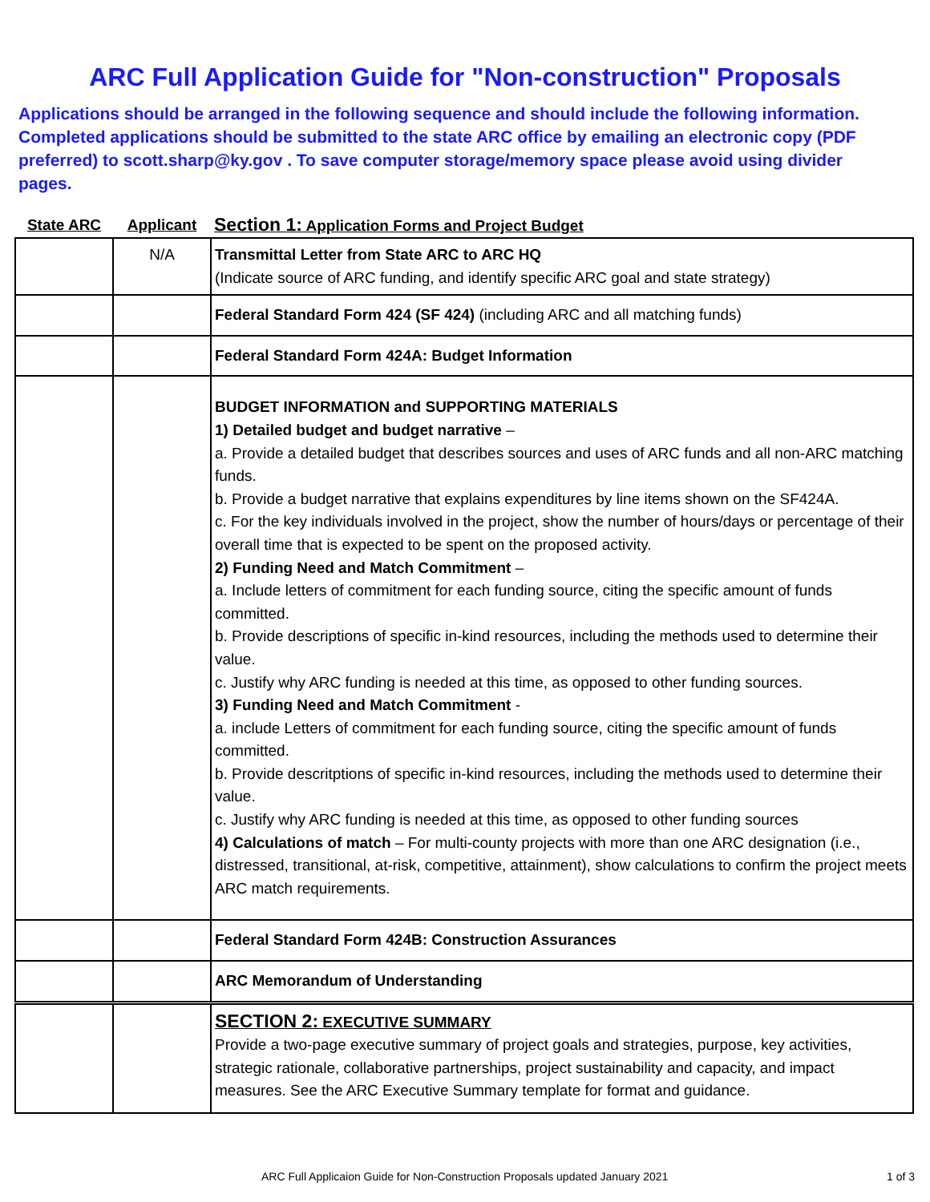ARC Full Application Guide for "Non-construction" Proposals
Applications should be arranged in the following sequence and should include the following information. Completed applications should be submitted to the state ARC office by emailing an electronic copy (PDF preferred) to scott.sharp@ky.gov . To save computer storage/memory space please avoid using divider pages.
| State ARC | Applicant | Section 1: Application Forms and Project Budget |
| --- | --- | --- |
| | N/A | Transmittal Letter from State ARC to ARC HQ (Indicate source of ARC funding, and identify specific ARC goal and state strategy) |
| | | Federal Standard Form 424 (SF 424) (including ARC and all matching funds) |
| | | Federal Standard Form 424A: Budget Information |
| | | BUDGET INFORMATION and SUPPORTING MATERIALS 1) Detailed budget and budget narrative – a. Provide a detailed budget that describes sources and uses of ARC funds and all non-ARC matching funds. b. Provide a budget narrative that explains expenditures by line items shown on the SF424A. c. For the key individuals involved in the project, show the number of hours/days or percentage of their overall time that is expected to be spent on the proposed activity. 2) Funding Need and Match Commitment – a. Include letters of commitment for each funding source, citing the specific amount of funds committed. b. Provide descriptions of specific in-kind resources, including the methods used to determine their value. c. Justify why ARC funding is needed at this time, as opposed to other funding sources. 3) Funding Need and Match Commitment - a. include Letters of commitment for each funding source, citing the specific amount of funds committed. b. Provide descritptions of specific in-kind resources, including the methods used to determine their value. c. Justify why ARC funding is needed at this time, as opposed to other funding sources 4) Calculations of match – For multi-county projects with more than one ARC designation (i.e., distressed, transitional, at-risk, competitive, attainment), show calculations to confirm the project meets ARC match requirements. |
| | | Federal Standard Form 424B: Construction Assurances |
| | | ARC Memorandum of Understanding |
| | | SECTION 2: EXECUTIVE SUMMARY Provide a two-page executive summary of project goals and strategies, purpose, key activities, strategic rationale, collaborative partnerships, project sustainability and capacity, and impact measures. See the ARC Executive Summary template for format and guidance. |
ARC Full Applicaion Guide for Non-Construction Proposals updated January 2021 1 of 3